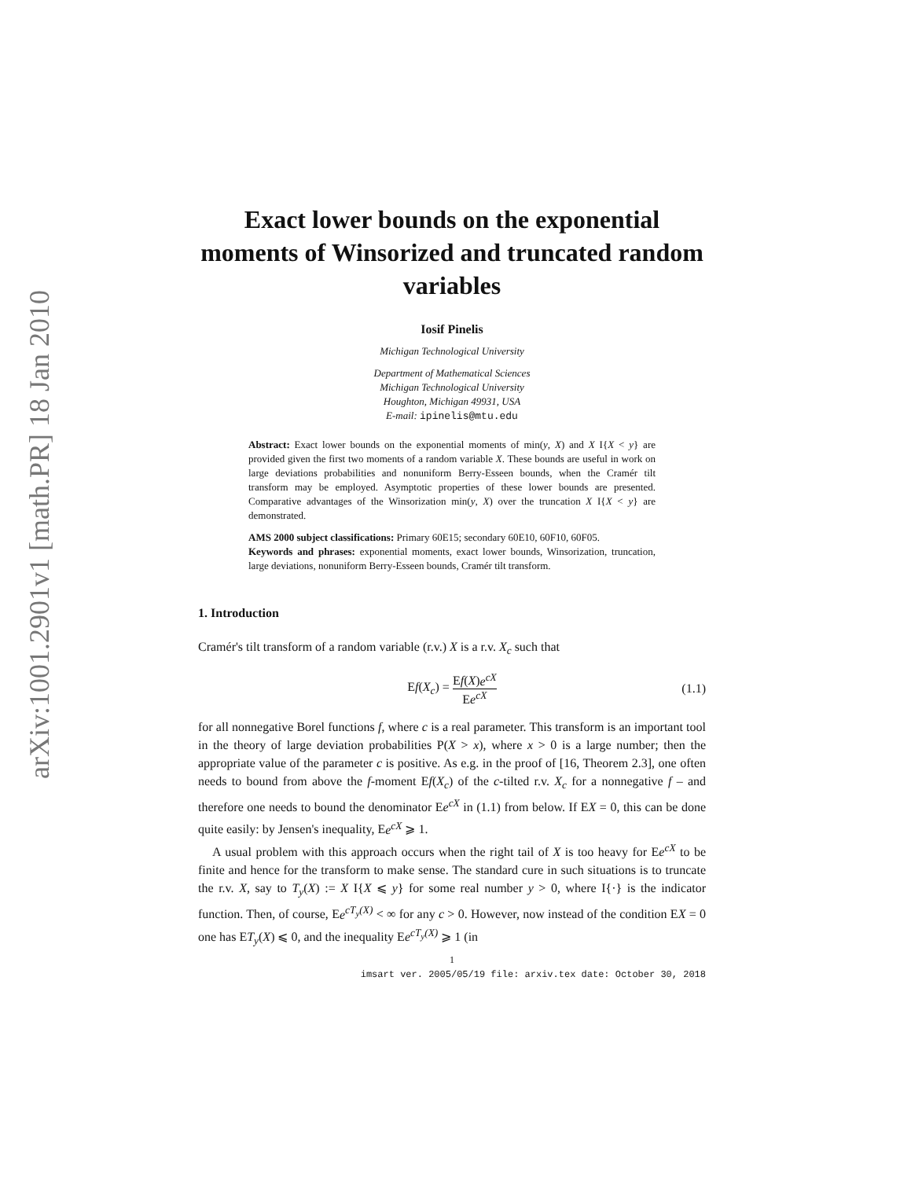arXiv:1001.2901v1 [math.PR] 18 Jan 2010
Exact lower bounds on the exponential moments of Winsorized and truncated random variables
Iosif Pinelis
Michigan Technological University
Department of Mathematical Sciences
Michigan Technological University
Houghton, Michigan 49931, USA
E-mail: ipinelis@mtu.edu
Abstract: Exact lower bounds on the exponential moments of min(y, X) and X I{X < y} are provided given the first two moments of a random variable X. These bounds are useful in work on large deviations probabilities and nonuniform Berry-Esseen bounds, when the Cramér tilt transform may be employed. Asymptotic properties of these lower bounds are presented. Comparative advantages of the Winsorization min(y, X) over the truncation X I{X < y} are demonstrated.
AMS 2000 subject classifications: Primary 60E15; secondary 60E10, 60F10, 60F05.
Keywords and phrases: exponential moments, exact lower bounds, Winsorization, truncation, large deviations, nonuniform Berry-Esseen bounds, Cramér tilt transform.
1. Introduction
Cramér's tilt transform of a random variable (r.v.) X is a r.v. X<sub>c</sub> such that
Ef(X<sub>c</sub>) = Ef(X)e<sup>cX</sup> Ee<sup>cX</sup> (1.1)
for all nonnegative Borel functions f, where c is a real parameter. This transform is an important tool in the theory of large deviation probabilities P(X > x), where x > 0 is a large number; then the appropriate value of the parameter c is positive. As e.g. in the proof of [16, Theorem 2.3], one often needs to bound from above the f-moment Ef(X<sub>c</sub>) of the c-tilted r.v. X<sub>c</sub> for a nonnegative f – and therefore one needs to bound the denominator Ee<sup>cX</sup> in (1.1) from below. If EX = 0, this can be done quite easily: by Jensen's inequality, Ee<sup>cX</sup> ⩾ 1.
A usual problem with this approach occurs when the right tail of X is too heavy for Ee<sup>cX</sup> to be finite and hence for the transform to make sense. The standard cure in such situations is to truncate the r.v. X, say to T<sub>y</sub>(X) := X I{X ⩽ y} for some real number y > 0, where I{·} is the indicator function. Then, of course, Ee<sup>cT<sub>y</sub>(X)</sup> < ∞ for any c > 0. However, now instead of the condition EX = 0 one has ET<sub>y</sub>(X) ⩽ 0, and the inequality Ee<sup>cT<sub>y</sub>(X)</sup> ⩾ 1 (in
1
imsart ver. 2005/05/19 file: arxiv.tex date: October 30, 2018